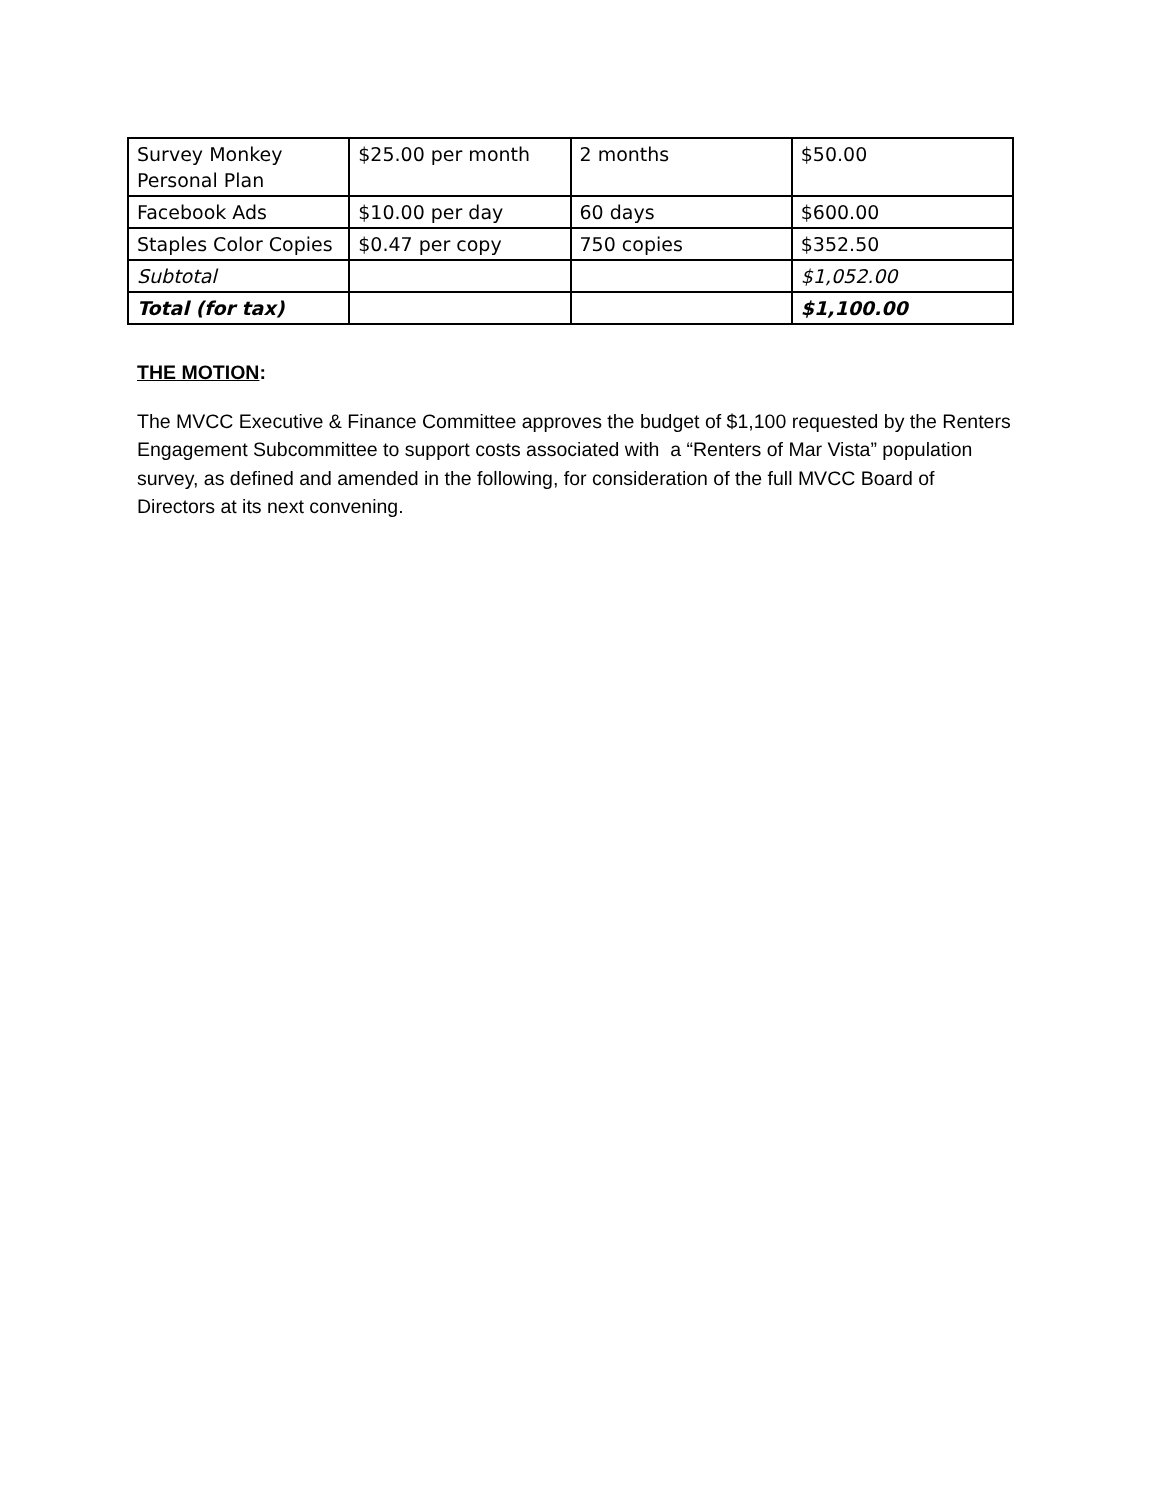| Survey Monkey Personal Plan | $25.00 per month | 2 months | $50.00 |
| Facebook Ads | $10.00 per day | 60 days | $600.00 |
| Staples Color Copies | $0.47 per copy | 750 copies | $352.50 |
| Subtotal | | | $1,052.00 |
| Total (for tax) | | | $1,100.00 |
THE MOTION:
The MVCC Executive & Finance Committee approves the budget of $1,100 requested by the Renters Engagement Subcommittee to support costs associated with a “Renters of Mar Vista” population survey, as defined and amended in the following, for consideration of the full MVCC Board of Directors at its next convening.